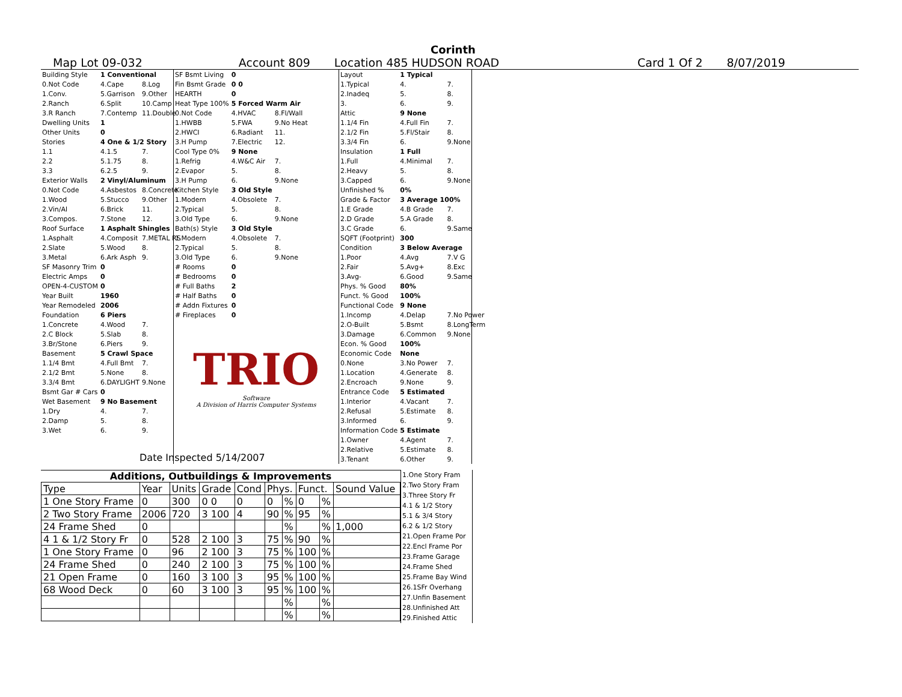Corinth
Map Lot 09-032 Account 809 Location 485 HUDSON ROAD Card 1 Of 2 8/07/2019
| Building Style | 1 Conventional | |
| 0.Not Code | 4.Cape | 8.Log |
| 1.Conv. | 5.Garrison | 9.Other |
| 2.Ranch | 6.Split | 10.Camp |
| 3.R Ranch | 7.Contemp | 11.Double |
| Dwelling Units | 1 | |
| Other Units | 0 | |
| Stories | 4 One & 1/2 Story | |
| 1.1 | 4.1.5 | 7. |
| 2.2 | 5.1.75 | 8. |
| 3.3 | 6.2.5 | 9. |
| Exterior Walls | 2 Vinyl/Aluminum | |
| 0.Not Code | 4.Asbestos | 8.Concrete |
| 1.Wood | 5.Stucco | 9.Other |
| 2.Vin/Al | 6.Brick | 11. |
| 3.Compos. | 7.Stone | 12. |
| Roof Surface | 1 Asphalt Shingles | |
| 1.Asphalt | 4.Composit | 7.METAL RS |
| 2.Slate | 5.Wood | 8. |
| 3.Metal | 6.Ark Asph | 9. |
| SF Masonry Trim | 0 | |
| Electric Amps | 0 | |
| OPEN-4-CUSTOM | 0 | |
| Year Built | 1960 | |
| Year Remodeled | 2006 | |
| Foundation | 6 Piers | |
| 1.Concrete | 4.Wood | 7. |
| 2.C Block | 5.Slab | 8. |
| 3.Br/Stone | 6.Piers | 9. |
| Basement | 5 Crawl Space | |
| 1.1/4 Bmt | 4.Full Bmt | 7. |
| 2.1/2 Bmt | 5.None | 8. |
| 3.3/4 Bmt | 6.DAYLIGHT | 9.None |
| Bsmt Gar # Cars | 0 | |
| Wet Basement | 9 No Basement | |
| 1.Dry | 4. | 7. |
| 2.Damp | 5. | 8. |
| 3.Wet | 6. | 9. |
| SF Bsmt Living | 0 | |
| Fin Bsmt Grade | 0 0 | |
| HEARTH | 0 | |
| Heat Type 100% | 5 Forced Warm Air | |
| 0.Not Code | 4.HVAC | 8.Fl/Wall |
| 1.HWBB | 5.FWA | 9.No Heat |
| 2.HWCI | 6.Radiant | 11. |
| 3.H Pump | 7.Electric | 12. |
| Cool Type 0% | 9 None | |
| 1.Refrig | 4.W&C Air | 7. |
| 2.Evapor | 5. | 8. |
| 3.H Pump | 6. | 9.None |
| Kitchen Style | 3 Old Style | |
| 1.Modern | 4.Obsolete | 7. |
| 2.Typical | 5. | 8. |
| 3.Old Type | 6. | 9.None |
| Bath(s) Style | 3 Old Style | |
| 1.Modern | 4.Obsolete | 7. |
| 2.Typical | 5. | 8. |
| 3.Old Type | 6. | 9.None |
| # Rooms | 0 | |
| # Bedrooms | 0 | |
| # Full Baths | 2 | |
| # Half Baths | 0 | |
| # Addn Fixtures | 0 | |
| # Fireplaces | 0 | |
TRIO
Software
A Division of Harris Computer Systems
| Layout | 1 Typical | |
| 1.Typical | 4. | 7. |
| 2.Inadeq | 5. | 8. |
| 3. | 6. | 9. |
| Attic | 9 None | |
| 1.1/4 Fin | 4.Full Fin | 7. |
| 2.1/2 Fin | 5.Fl/Stair | 8. |
| 3.3/4 Fin | 6. | 9.None |
| Insulation | 1 Full | |
| 1.Full | 4.Minimal | 7. |
| 2.Heavy | 5. | 8. |
| 3.Capped | 6. | 9.None |
| Unfinished % | 0% | |
| Grade & Factor | 3 Average 100% | |
| 1.E Grade | 4.B Grade | 7. |
| 2.D Grade | 5.A Grade | 8. |
| 3.C Grade | 6. | 9.Same |
| SQFT (Footprint) | 300 | |
| Condition | 3 Below Average | |
| 1.Poor | 4.Avg | 7.V G |
| 2.Fair | 5.Avg+ | 8.Exc |
| 3.Avg- | 6.Good | 9.Same |
| Phys. % Good | 80% | |
| Funct. % Good | 100% | |
| Functional Code | 9 None | |
| 1.Incomp | 4.Delap | 7.No Power |
| 2.O-Built | 5.Bsmt | 8.LongTerm |
| 3.Damage | 6.Common | 9.None |
| Econ. % Good | 100% | |
| Economic Code | None | |
| 0.None | 3.No Power | 7. |
| 1.Location | 4.Generate | 8. |
| 2.Encroach | 9.None | 9. |
| Entrance Code | 5 Estimated | |
| 1.Interior | 4.Vacant | 7. |
| 2.Refusal | 5.Estimate | 8. |
| 3.Informed | 6. | 9. |
| Information Code | 5 Estimate | |
| 1.Owner | 4.Agent | 7. |
| 2.Relative | 5.Estimate | 8. |
| 3.Tenant | 6.Other | 9. |
Date Inspected 5/14/2007
Additions, Outbuildings & Improvements
| Type | Year | Units | Grade | Cond | Phys. | | Funct. | | Sound Value |
| --- | --- | --- | --- | --- | --- | --- | --- | --- | --- |
| 1 One Story Frame | 0 | 300 | 0 0 | 0 | 0 | % | 0 | % | |
| 2 Two Story Frame | 2006 | 720 | 3 100 | 4 | 90 | % | 95 | % | |
| 24 Frame Shed | 0 | | | | | % | | % | 1,000 |
| 4 1 & 1/2 Story Fr | 0 | 528 | 2 100 | 3 | 75 | % | 90 | % | |
| 1 One Story Frame | 0 | 96 | 2 100 | 3 | 75 | % | 100 | % | |
| 24 Frame Shed | 0 | 240 | 2 100 | 3 | 75 | % | 100 | % | |
| 21 Open Frame | 0 | 160 | 3 100 | 3 | 95 | % | 100 | % | |
| 68 Wood Deck | 0 | 60 | 3 100 | 3 | 95 | % | 100 | % | |
| | | | | | | % | | % | |
| | | | | | | % | | % | |
1.One Story Fram
2.Two Story Fram
3.Three Story Fr
4.1 & 1/2 Story
5.1 & 3/4 Story
6.2 & 1/2 Story
21.Open Frame Por
22.Encl Frame Por
23.Frame Garage
24.Frame Shed
25.Frame Bay Wind
26.1SFr Overhang
27.Unfin Basement
28.Unfinished Att
29.Finished Attic